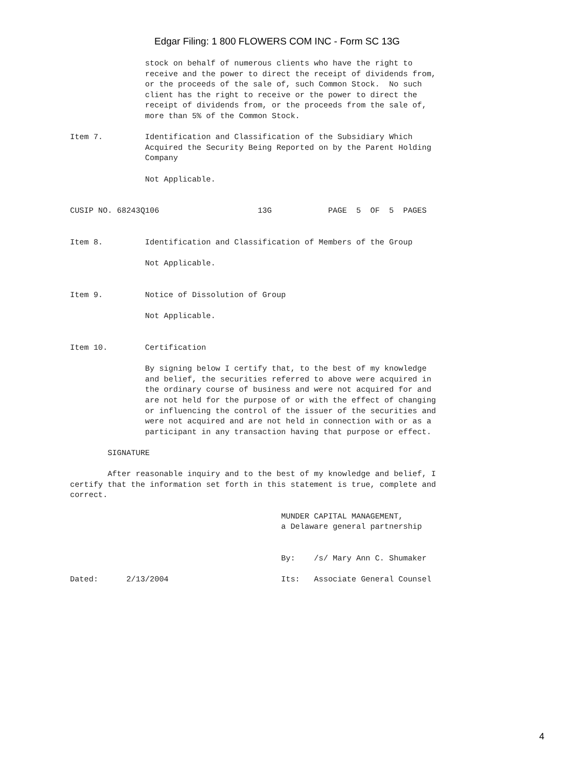Edgar Filing: 1 800 FLOWERS COM INC - Form SC 13G
                stock on behalf of numerous clients who have the right to
                receive and the power to direct the receipt of dividends from,
                or the proceeds of the sale of, such Common Stock.  No such
                client has the right to receive or the power to direct the
                receipt of dividends from, or the proceeds from the sale of,
                more than 5% of the Common Stock.

Item 7.         Identification and Classification of the Subsidiary Which
                Acquired the Security Being Reported on by the Parent Holding
                Company

                Not Applicable.


CUSIP NO. 68243Q106                     13G            PAGE  5  OF  5  PAGES


Item 8.         Identification and Classification of Members of the Group

                Not Applicable.


Item 9.         Notice of Dissolution of Group

                Not Applicable.


Item 10.        Certification

                By signing below I certify that, to the best of my knowledge
                and belief, the securities referred to above were acquired in
                the ordinary course of business and were not acquired for and
                are not held for the purpose of or with the effect of changing
                or influencing the control of the issuer of the securities and
                were not acquired and are not held in connection with or as a
                participant in any transaction having that purpose or effect.

        SIGNATURE

        After reasonable inquiry and to the best of my knowledge and belief, I
certify that the information set forth in this statement is true, complete and
correct.

                                             MUNDER CAPITAL MANAGEMENT,
                                             a Delaware general partnership


                                             By:    /s/ Mary Ann C. Shumaker

Dated:      2/13/2004                        Its:   Associate General Counsel
4